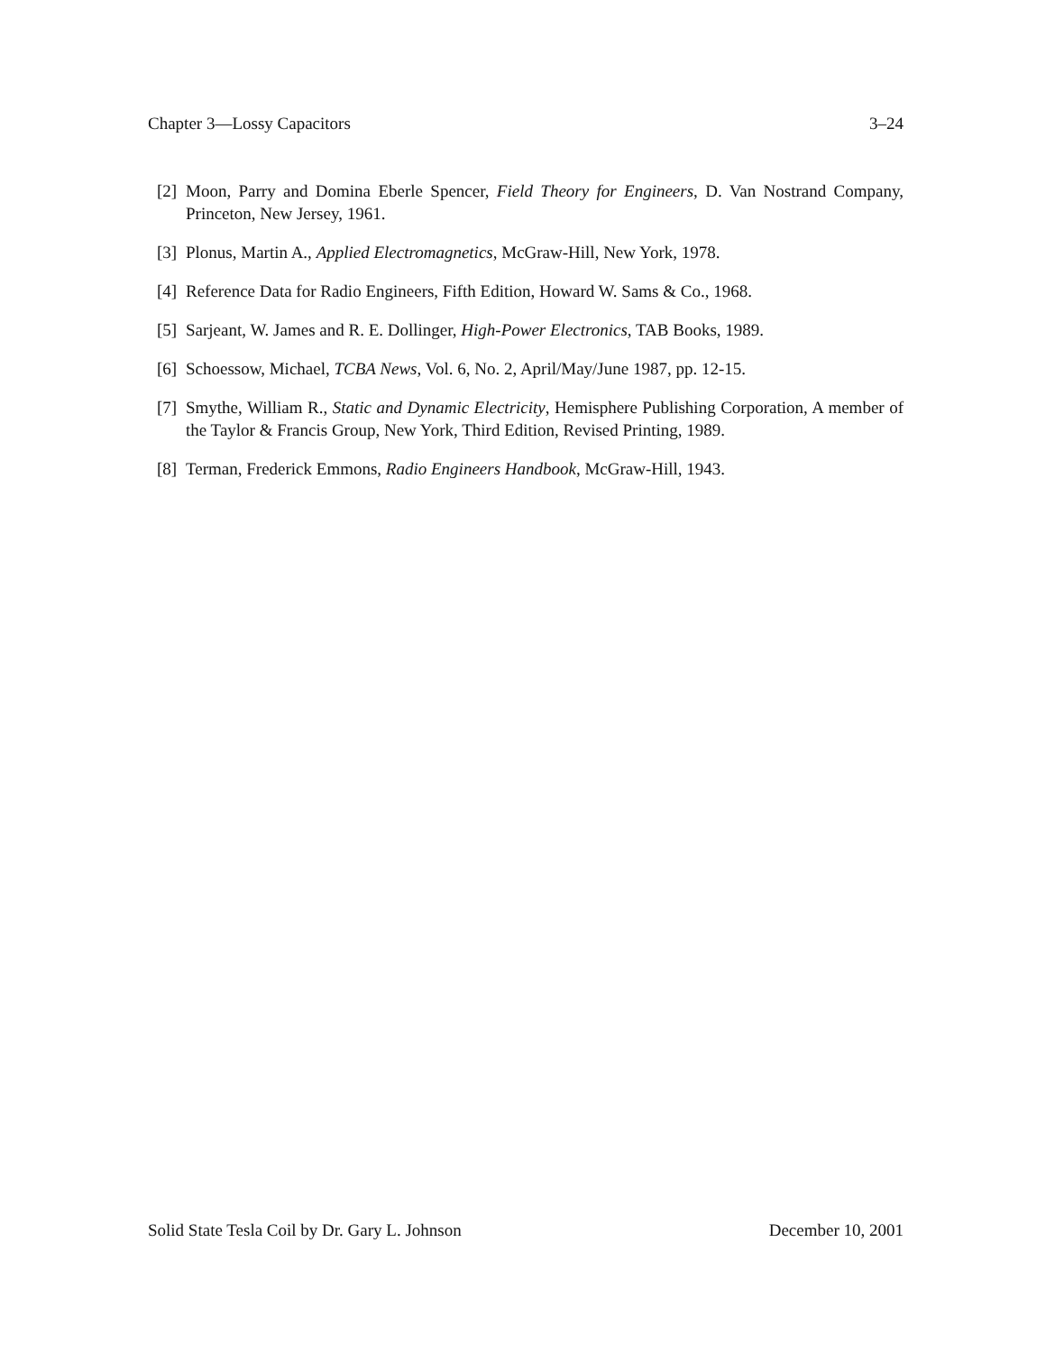Chapter 3—Lossy Capacitors 3–24
[2] Moon, Parry and Domina Eberle Spencer, Field Theory for Engineers, D. Van Nostrand Company, Princeton, New Jersey, 1961.
[3] Plonus, Martin A., Applied Electromagnetics, McGraw-Hill, New York, 1978.
[4] Reference Data for Radio Engineers, Fifth Edition, Howard W. Sams & Co., 1968.
[5] Sarjeant, W. James and R. E. Dollinger, High-Power Electronics, TAB Books, 1989.
[6] Schoessow, Michael, TCBA News, Vol. 6, No. 2, April/May/June 1987, pp. 12-15.
[7] Smythe, William R., Static and Dynamic Electricity, Hemisphere Publishing Corporation, A member of the Taylor & Francis Group, New York, Third Edition, Revised Printing, 1989.
[8] Terman, Frederick Emmons, Radio Engineers Handbook, McGraw-Hill, 1943.
Solid State Tesla Coil by Dr. Gary L. Johnson December 10, 2001